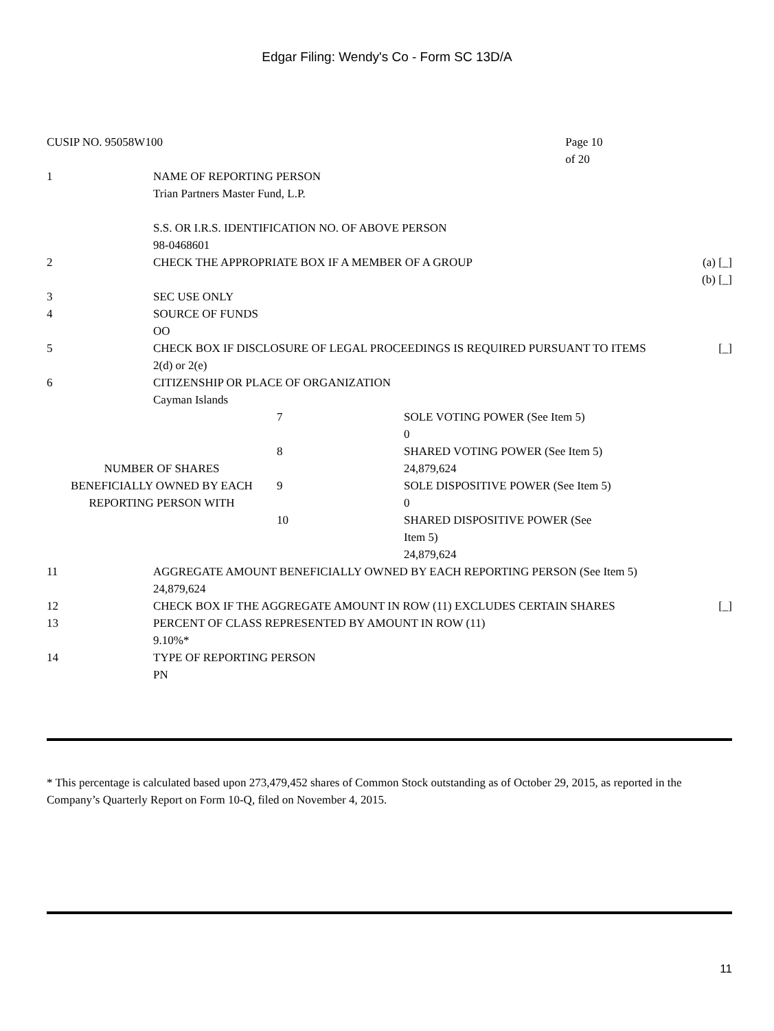Edgar Filing: Wendy's Co - Form SC 13D/A
| CUSIP NO. 95058W100 | Page 10 of 20 |
| 1 | NAME OF REPORTING PERSON Trian Partners Master Fund, L.P. S.S. OR I.R.S. IDENTIFICATION NO. OF ABOVE PERSON 98-0468601 | | | |
| 2 | CHECK THE APPROPRIATE BOX IF A MEMBER OF A GROUP | | | (a) [_] (b) [_] |
| 3 | SEC USE ONLY | | | |
| 4 | SOURCE OF FUNDS OO | | | |
| 5 | CHECK BOX IF DISCLOSURE OF LEGAL PROCEEDINGS IS REQUIRED PURSUANT TO ITEMS 2(d) or 2(e) | | | [_] |
| 6 | CITIZENSHIP OR PLACE OF ORGANIZATION Cayman Islands | | | |
| NUMBER OF SHARES BENEFICIALLY OWNED BY EACH REPORTING PERSON WITH | | 7 | SOLE VOTING POWER (See Item 5) 0 | |
| | | 8 | SHARED VOTING POWER (See Item 5) 24,879,624 | |
| | | 9 | SOLE DISPOSITIVE POWER (See Item 5) 0 | |
| | | 10 | SHARED DISPOSITIVE POWER (See Item 5) 24,879,624 | |
| 11 | AGGREGATE AMOUNT BENEFICIALLY OWNED BY EACH REPORTING PERSON (See Item 5) 24,879,624 | | | |
| 12 | CHECK BOX IF THE AGGREGATE AMOUNT IN ROW (11) EXCLUDES CERTAIN SHARES | | | [_] |
| 13 | PERCENT OF CLASS REPRESENTED BY AMOUNT IN ROW (11) 9.10%* | | | |
| 14 | TYPE OF REPORTING PERSON PN | | | |
* This percentage is calculated based upon 273,479,452 shares of Common Stock outstanding as of October 29, 2015, as reported in the Company’s Quarterly Report on Form 10-Q, filed on November 4, 2015.
11